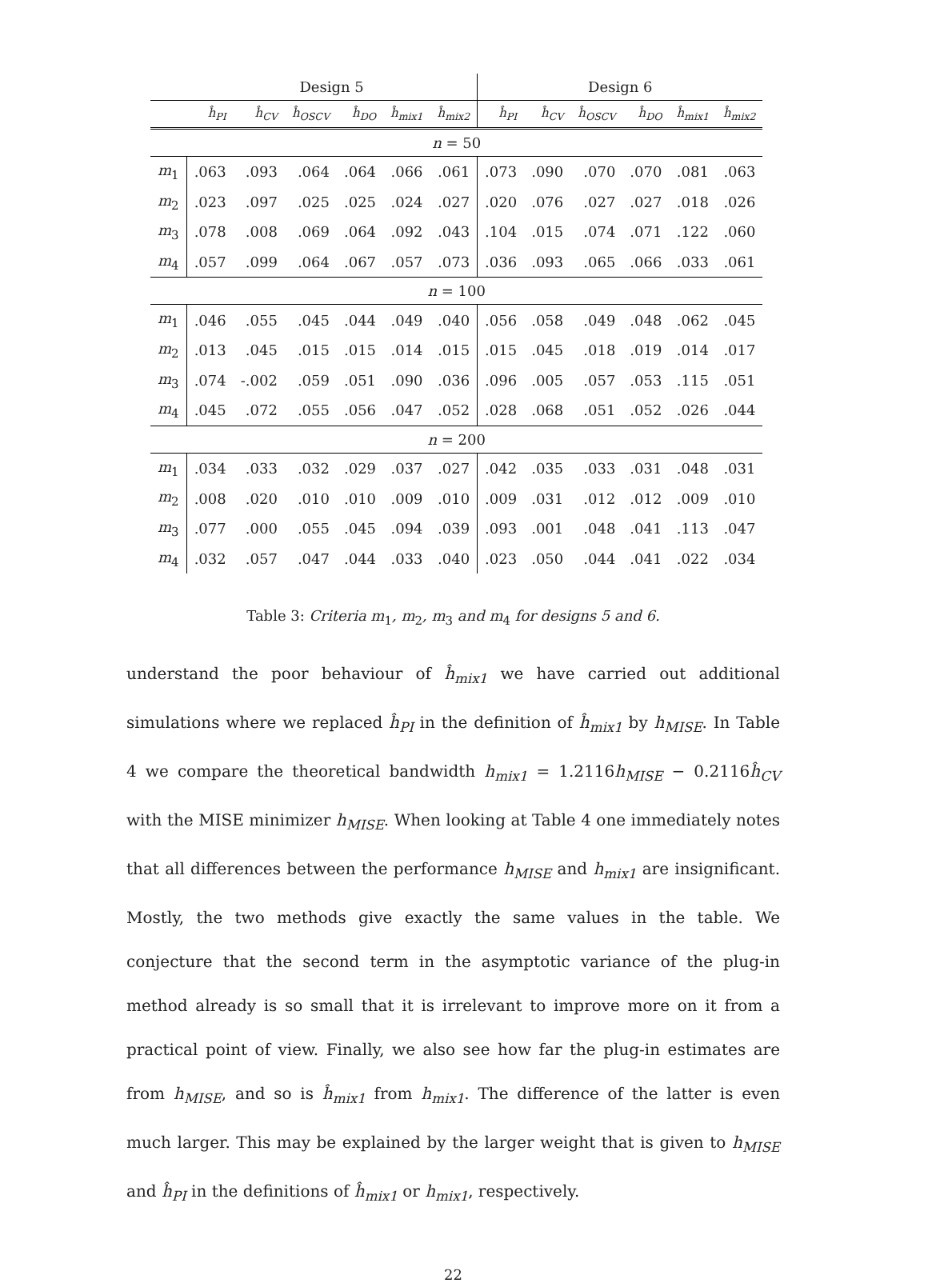| | Design 5 | | | | | | Design 6 | | | | | |
| --- | --- | --- | --- | --- | --- | --- | --- | --- | --- | --- | --- | --- |
| | ĥ<sub>PI</sub> | ĥ<sub>CV</sub> | ĥ<sub>OSCV</sub> | ĥ<sub>DO</sub> | ĥ<sub>mix1</sub> | ĥ<sub>mix2</sub> | ĥ<sub>PI</sub> | ĥ<sub>CV</sub> | ĥ<sub>OSCV</sub> | ĥ<sub>DO</sub> | ĥ<sub>mix1</sub> | ĥ<sub>mix2</sub> |
| n = 50 | | | | | | | | | | | | |
| m<sub>1</sub> | .063 | .093 | .064 | .064 | .066 | .061 | .073 | .090 | .070 | .070 | .081 | .063 |
| m<sub>2</sub> | .023 | .097 | .025 | .025 | .024 | .027 | .020 | .076 | .027 | .027 | .018 | .026 |
| m<sub>3</sub> | .078 | .008 | .069 | .064 | .092 | .043 | .104 | .015 | .074 | .071 | .122 | .060 |
| m<sub>4</sub> | .057 | .099 | .064 | .067 | .057 | .073 | .036 | .093 | .065 | .066 | .033 | .061 |
| n = 100 | | | | | | | | | | | | |
| m<sub>1</sub> | .046 | .055 | .045 | .044 | .049 | .040 | .056 | .058 | .049 | .048 | .062 | .045 |
| m<sub>2</sub> | .013 | .045 | .015 | .015 | .014 | .015 | .015 | .045 | .018 | .019 | .014 | .017 |
| m<sub>3</sub> | .074 | -.002 | .059 | .051 | .090 | .036 | .096 | .005 | .057 | .053 | .115 | .051 |
| m<sub>4</sub> | .045 | .072 | .055 | .056 | .047 | .052 | .028 | .068 | .051 | .052 | .026 | .044 |
| n = 200 | | | | | | | | | | | | |
| m<sub>1</sub> | .034 | .033 | .032 | .029 | .037 | .027 | .042 | .035 | .033 | .031 | .048 | .031 |
| m<sub>2</sub> | .008 | .020 | .010 | .010 | .009 | .010 | .009 | .031 | .012 | .012 | .009 | .010 |
| m<sub>3</sub> | .077 | .000 | .055 | .045 | .094 | .039 | .093 | .001 | .048 | .041 | .113 | .047 |
| m<sub>4</sub> | .032 | .057 | .047 | .044 | .033 | .040 | .023 | .050 | .044 | .041 | .022 | .034 |
Table 3: Criteria m<sub>1</sub>, m<sub>2</sub>, m<sub>3</sub> and m<sub>4</sub> for designs 5 and 6.
understand the poor behaviour of ĥ<sub>mix1</sub> we have carried out additional simulations where we replaced ĥ<sub>PI</sub> in the definition of ĥ<sub>mix1</sub> by h<sub>MISE</sub>. In Table 4 we compare the theoretical bandwidth h<sub>mix1</sub> = 1.2116h<sub>MISE</sub> − 0.2116ĥ<sub>CV</sub> with the MISE minimizer h<sub>MISE</sub>. When looking at Table 4 one immediately notes that all differences between the performance h<sub>MISE</sub> and h<sub>mix1</sub> are insignificant. Mostly, the two methods give exactly the same values in the table. We conjecture that the second term in the asymptotic variance of the plug-in method already is so small that it is irrelevant to improve more on it from a practical point of view. Finally, we also see how far the plug-in estimates are from h<sub>MISE</sub>, and so is ĥ<sub>mix1</sub> from h<sub>mix1</sub>. The difference of the latter is even much larger. This may be explained by the larger weight that is given to h<sub>MISE</sub> and ĥ<sub>PI</sub> in the definitions of ĥ<sub>mix1</sub> or h<sub>mix1</sub>, respectively.
22